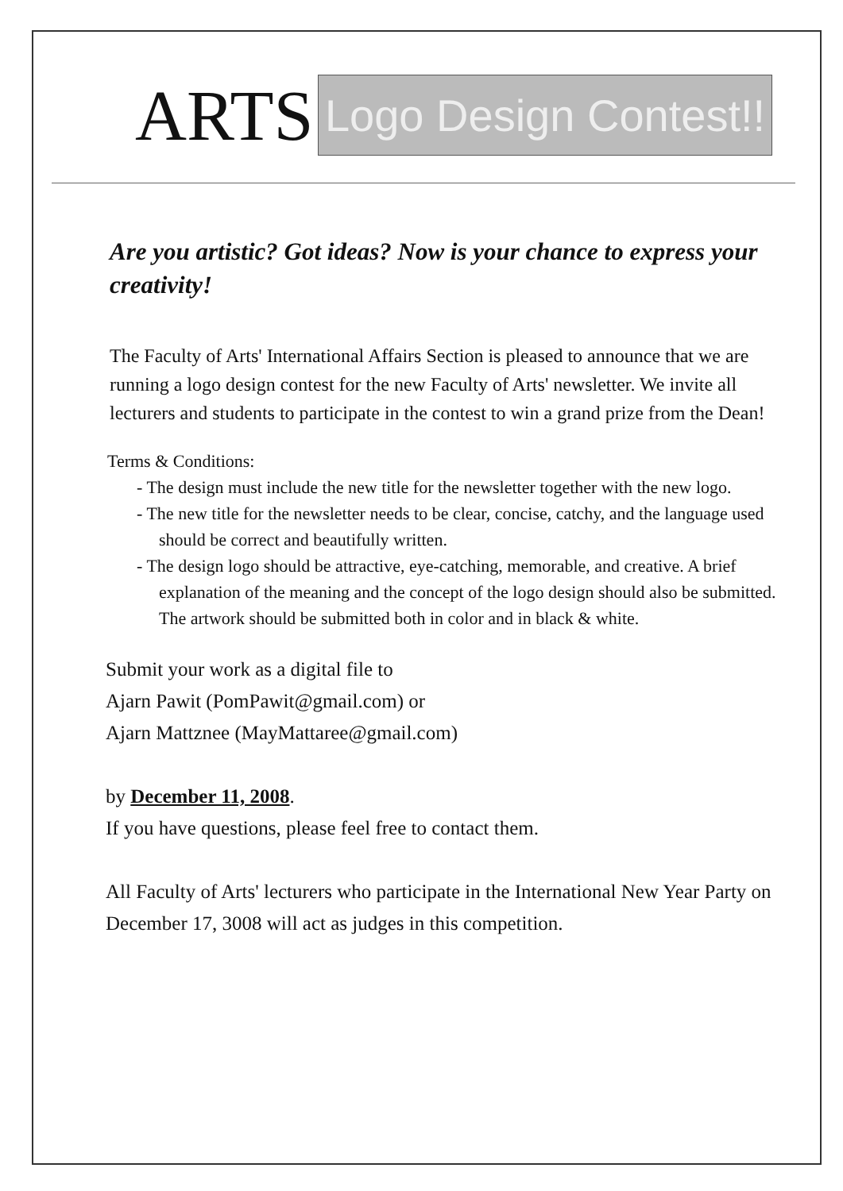ARTS
Logo Design Contest!!
Are you artistic? Got ideas? Now is your chance to express your creativity!
The Faculty of Arts' International Affairs Section is pleased to announce that we are running a logo design contest for the new Faculty of Arts' newsletter. We invite all lecturers and students to participate in the contest to win a grand prize from the Dean!
Terms & Conditions:
- The design must include the new title for the newsletter together with the new logo.
- The new title for the newsletter needs to be clear, concise, catchy, and the language used should be correct and beautifully written.
- The design logo should be attractive, eye-catching, memorable, and creative. A brief explanation of the meaning and the concept of the logo design should also be submitted. The artwork should be submitted both in color and in black & white.
Submit your work as a digital file to
Ajarn Pawit (PomPawit@gmail.com) or
Ajarn Mattznee (MayMattaree@gmail.com)
by December 11, 2008.
If you have questions, please feel free to contact them.
All Faculty of Arts' lecturers who participate in the International New Year Party on December 17, 3008 will act as judges in this competition.